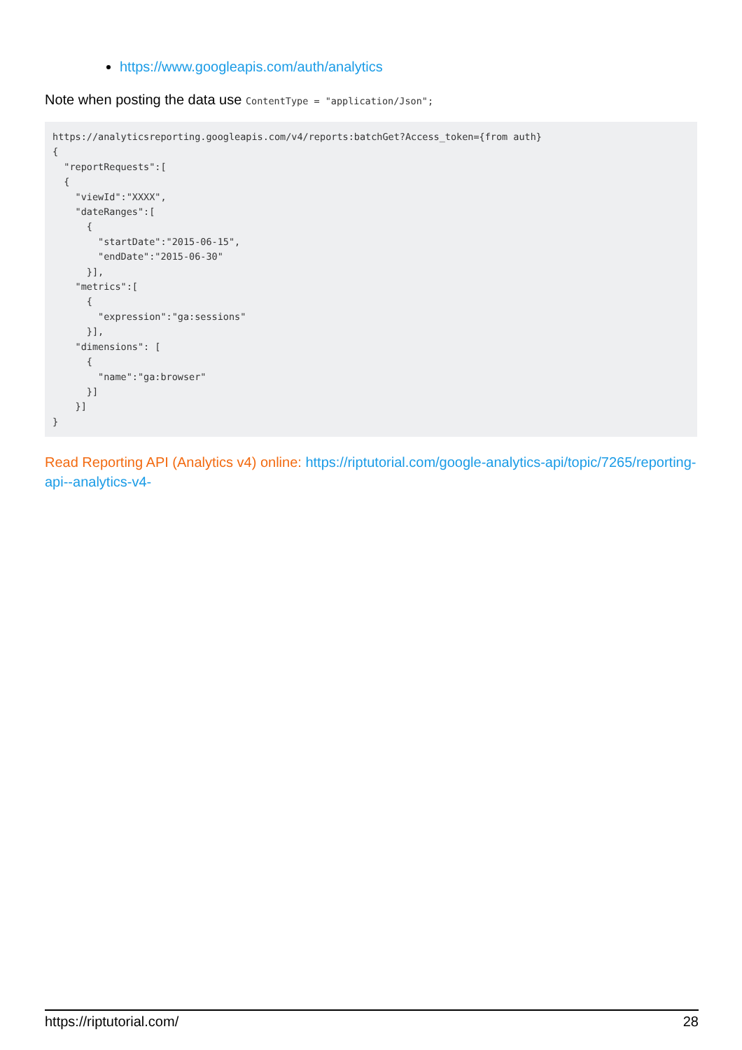https://www.googleapis.com/auth/analytics
Note when posting the data use ContentType = "application/Json";
https://analyticsreporting.googleapis.com/v4/reports:batchGet?Access_token={from auth}
{
  "reportRequests":[
  {
    "viewId":"XXXX",
    "dateRanges":[
      {
        "startDate":"2015-06-15",
        "endDate":"2015-06-30"
      }],
    "metrics":[
      {
        "expression":"ga:sessions"
      }],
    "dimensions": [
      {
        "name":"ga:browser"
      }]
    }]
}
Read Reporting API (Analytics v4) online: https://riptutorial.com/google-analytics-api/topic/7265/reporting-api--analytics-v4-
https://riptutorial.com/ 28